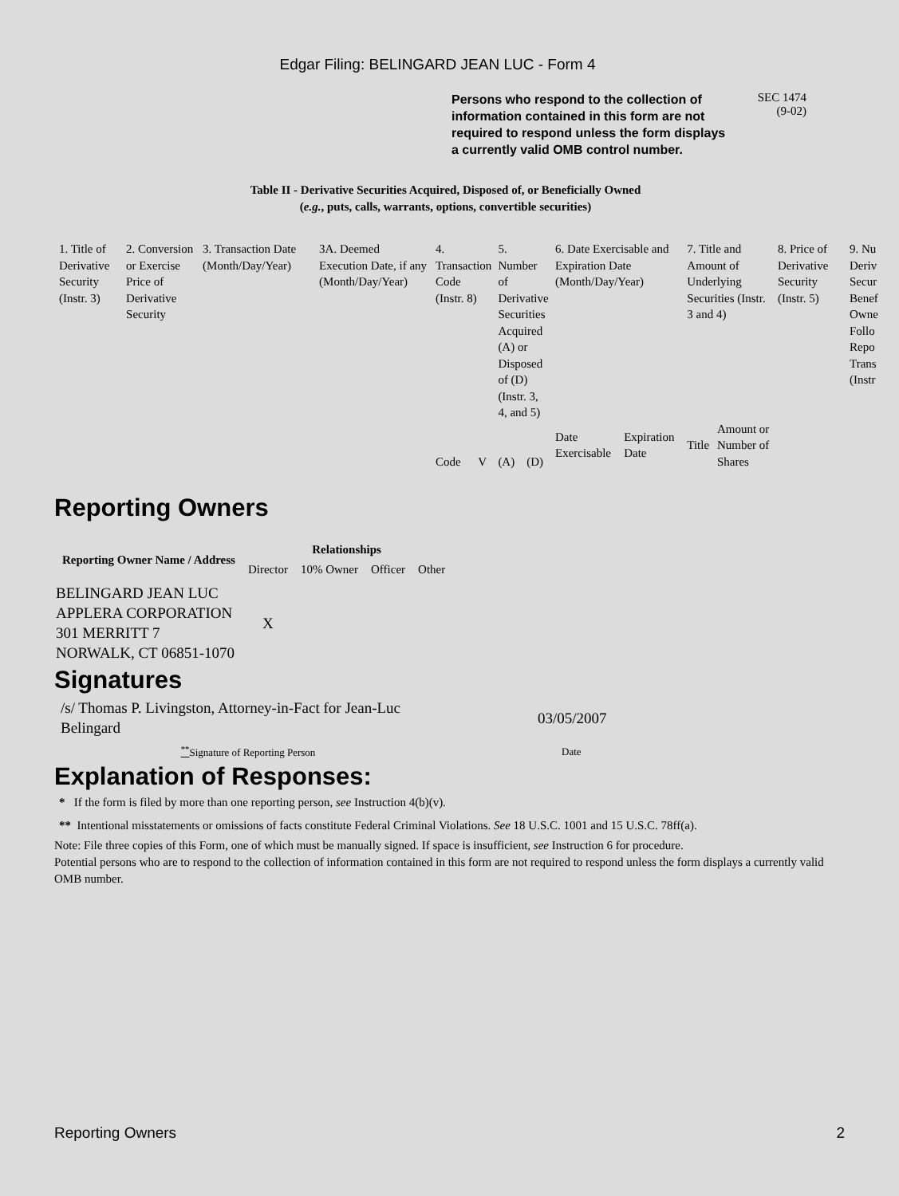Edgar Filing: BELINGARD JEAN LUC - Form 4
Persons who respond to the collection of information contained in this form are not required to respond unless the form displays a currently valid OMB control number.
SEC 1474
(9-02)
Table II - Derivative Securities Acquired, Disposed of, or Beneficially Owned
(e.g., puts, calls, warrants, options, convertible securities)
| 1. Title of Derivative Security (Instr. 3) | 2. Conversion or Exercise Price of Derivative Security | 3. Transaction Date (Month/Day/Year) | 3A. Deemed Execution Date, if any (Month/Day/Year) | 4. Transaction Code (Instr. 8) | | 5. Number of Derivative Securities Acquired (A) or Disposed of (D) (Instr. 3, 4, and 5) | | 6. Date Exercisable and Expiration Date (Month/Day/Year) | | 7. Title and Amount of Underlying Securities (Instr. 3 and 4) | | 8. Price of Derivative Security (Instr. 5) | 9. Nu Deriv Secur Benef Owne Follo Repo Trans (Instr |
| | | | | Code | V | (A) | (D) | Date Exercisable | Expiration Date | Title | Amount or Number of Shares | | |
Reporting Owners
| Reporting Owner Name / Address | Relationships | | | |
| --- | --- | --- | --- | --- |
| | Director | 10% Owner | Officer | Other |
| BELINGARD JEAN LUC APPLERA CORPORATION 301 MERRITT 7 NORWALK, CT 06851-1070 | X | | | |
Signatures
| /s/ Thomas P. Livingston, Attorney-in-Fact for Jean-Luc Belingard | 03/05/2007 |
| <sup>**</sup> Signature of Reporting Person | Date |
Explanation of Responses:
* If the form is filed by more than one reporting person, see Instruction 4(b)(v).
** Intentional misstatements or omissions of facts constitute Federal Criminal Violations. See 18 U.S.C. 1001 and 15 U.S.C. 78ff(a).
Note: File three copies of this Form, one of which must be manually signed. If space is insufficient, see Instruction 6 for procedure.
Potential persons who are to respond to the collection of information contained in this form are not required to respond unless the form displays a currently valid OMB number.
Reporting Owners 2